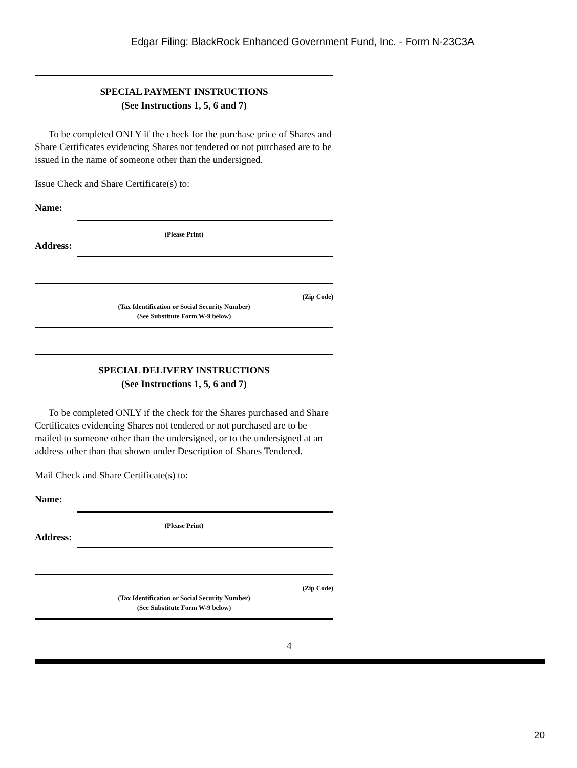Edgar Filing: BlackRock Enhanced Government Fund, Inc. - Form N-23C3A
SPECIAL PAYMENT INSTRUCTIONS
(See Instructions 1, 5, 6 and 7)
To be completed ONLY if the check for the purchase price of Shares and Share Certificates evidencing Shares not tendered or not purchased are to be issued in the name of someone other than the undersigned.
Issue Check and Share Certificate(s) to:
Name:
(Please Print)
Address:
(Zip Code)
(Tax Identification or Social Security Number)
(See Substitute Form W-9 below)
SPECIAL DELIVERY INSTRUCTIONS
(See Instructions 1, 5, 6 and 7)
To be completed ONLY if the check for the Shares purchased and Share Certificates evidencing Shares not tendered or not purchased are to be mailed to someone other than the undersigned, or to the undersigned at an address other than that shown under Description of Shares Tendered.
Mail Check and Share Certificate(s) to:
Name:
(Please Print)
Address:
(Zip Code)
(Tax Identification or Social Security Number)
(See Substitute Form W-9 below)
4
20